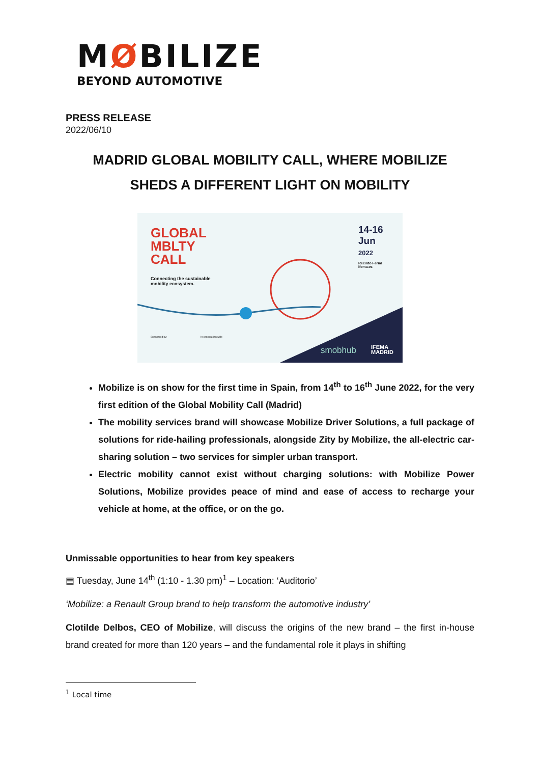MØBILIZE
BEYOND AUTOMOTIVE
PRESS RELEASE
2022/06/10
MADRID GLOBAL MOBILITY CALL, WHERE MOBILIZE
SHEDS A DIFFERENT LIGHT ON MOBILITY
GLOBAL
MBLTY
CALL
Connecting the sustainable
mobility ecosystem.
14-16
Jun
2022
Recinto Ferial
ifema.es
Sponsored by: In cooperation with:
smobhub
IFEMA
MADRID
Mobilize is on show for the first time in Spain, from 14<sup>th</sup> to 16<sup>th</sup> June 2022, for the very first edition of the Global Mobility Call (Madrid)
The mobility services brand will showcase Mobilize Driver Solutions, a full package of solutions for ride-hailing professionals, alongside Zity by Mobilize, the all-electric car-sharing solution – two services for simpler urban transport.
Electric mobility cannot exist without charging solutions: with Mobilize Power Solutions, Mobilize provides peace of mind and ease of access to recharge your vehicle at home, at the office, or on the go.
Unmissable opportunities to hear from key speakers
▤ Tuesday, June 14<sup>th</sup> (1:10 - 1.30 pm)<sup>1</sup> – Location: ‘Auditorio’
‘Mobilize: a Renault Group brand to help transform the automotive industry’
Clotilde Delbos, CEO of Mobilize, will discuss the origins of the new brand – the first in-house brand created for more than 120 years – and the fundamental role it plays in shifting
<sup>1</sup> Local time